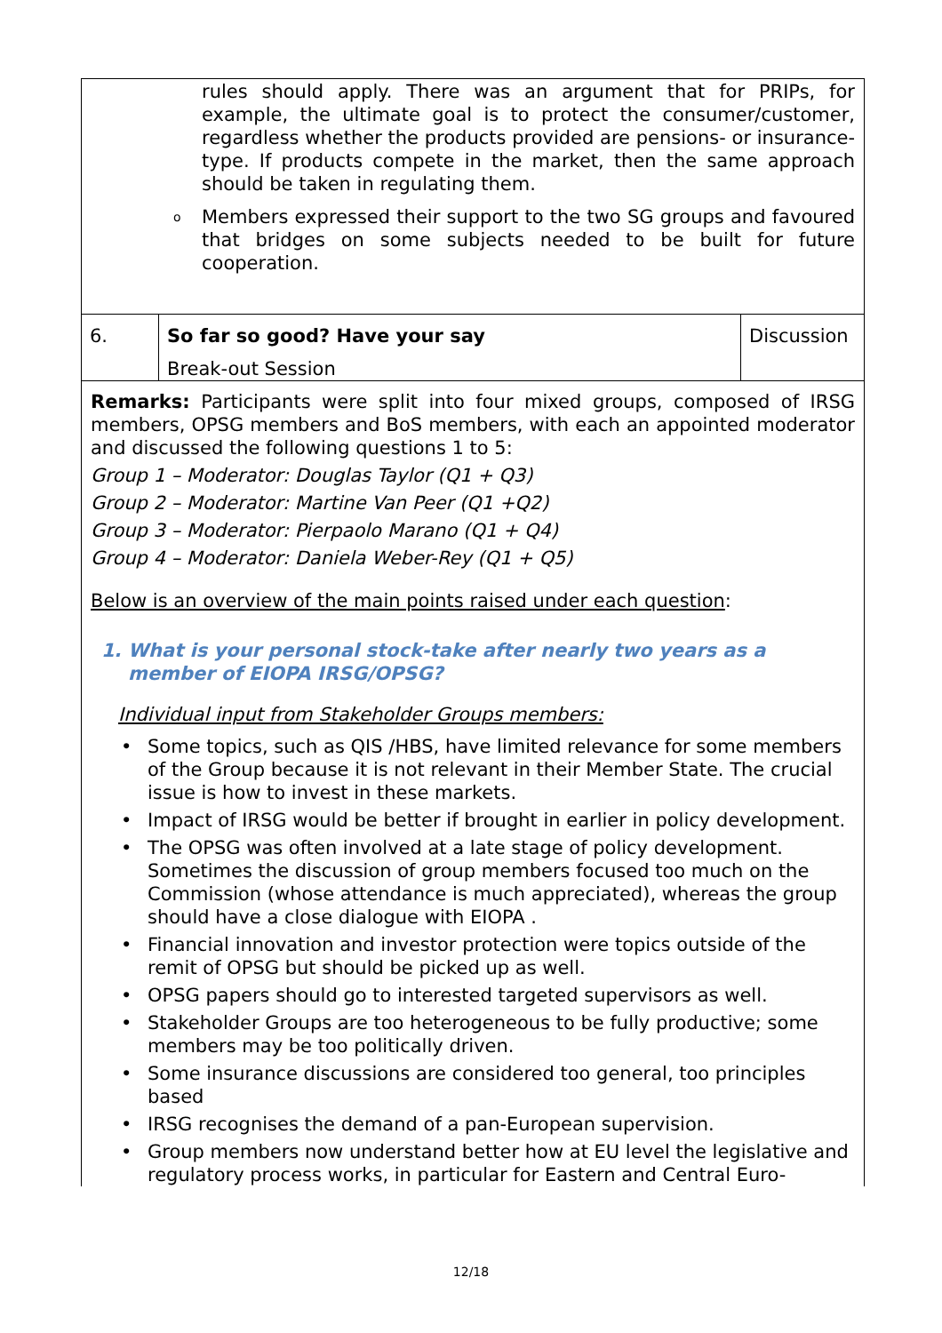| rules should apply. There was an argument that for PRIPs, for example, the ultimate goal is to protect the consumer/customer, regardless whether the products provided are pensions- or insurance-type. If products compete in the market, then the same approach should be taken in regulating them. o Members expressed their support to the two SG groups and favoured that bridges on some subjects needed to be built for future cooperation. | | |
| 6. | So far so good? Have your say Break-out Session | Discussion |
| Remarks: Participants were split into four mixed groups, composed of IRSG members, OPSG members and BoS members, with each an appointed moderator and discussed the following questions 1 to 5: Group 1 – Moderator: Douglas Taylor (Q1 + Q3) Group 2 – Moderator: Martine Van Peer (Q1 +Q2) Group 3 – Moderator: Pierpaolo Marano (Q1 + Q4) Group 4 – Moderator: Daniela Weber-Rey (Q1 + Q5) Below is an overview of the main points raised under each question : 1. What is your personal stock-take after nearly two years as a member of EIOPA IRSG/OPSG? Individual input from Stakeholder Groups members: • Some topics, such as QIS /HBS, have limited relevance for some members of the Group because it is not relevant in their Member State. The crucial issue is how to invest in these markets. • Impact of IRSG would be better if brought in earlier in policy development. • The OPSG was often involved at a late stage of policy development. Sometimes the discussion of group members focused too much on the Commission (whose attendance is much appreciated), whereas the group should have a close dialogue with EIOPA . • Financial innovation and investor protection were topics outside of the remit of OPSG but should be picked up as well. • OPSG papers should go to interested targeted supervisors as well. • Stakeholder Groups are too heterogeneous to be fully productive; some members may be too politically driven. • Some insurance discussions are considered too general, too principles based • IRSG recognises the demand of a pan-European supervision. • Group members now understand better how at EU level the legislative and regulatory process works, in particular for Eastern and Central Euro- | | |
12/18